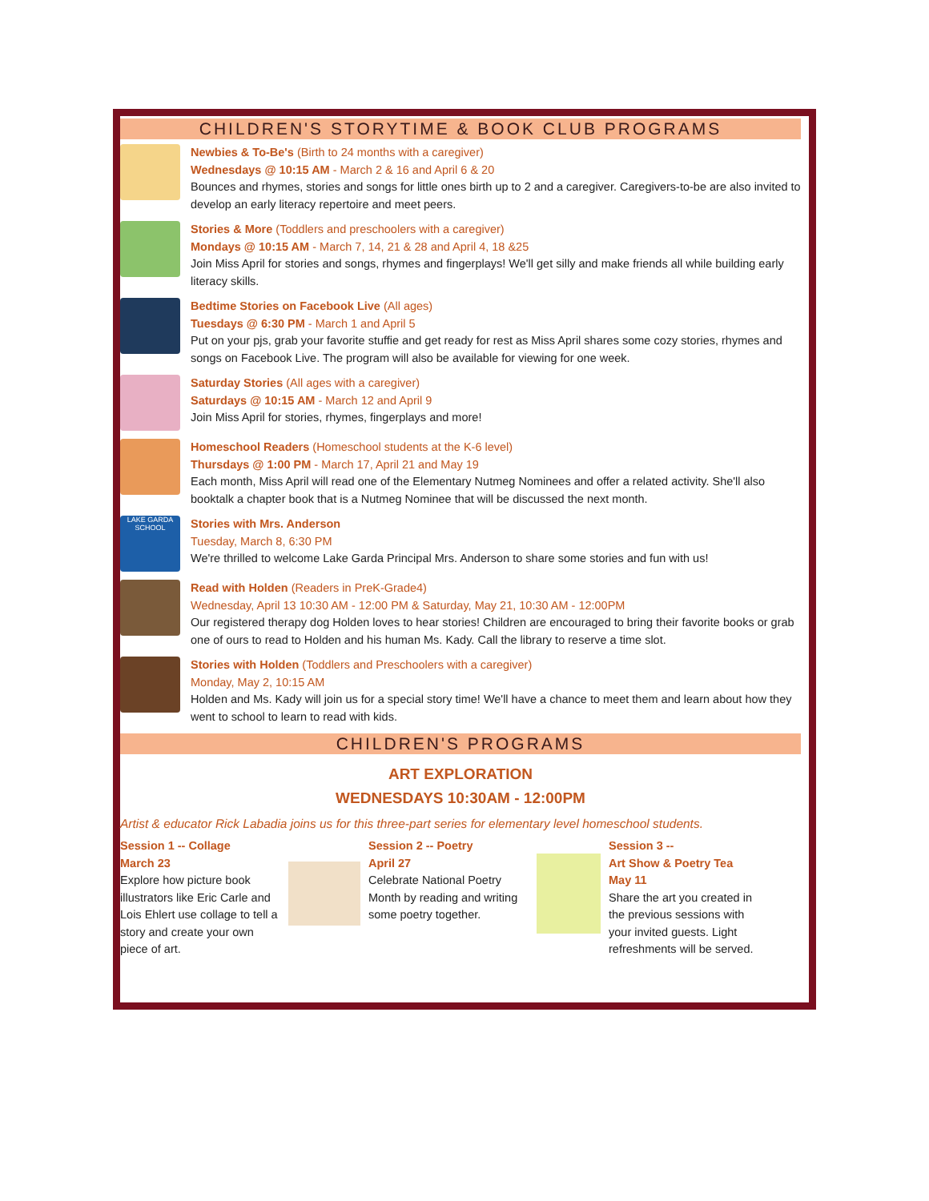CHILDREN'S STORYTIME & BOOK CLUB PROGRAMS
Newbies & To-Be's (Birth to 24 months with a caregiver)
Wednesdays @ 10:15 AM - March 2 & 16 and April 6 & 20
Bounces and rhymes, stories and songs for little ones birth up to 2 and a caregiver. Caregivers-to-be are also invited to develop an early literacy repertoire and meet peers.
Stories & More (Toddlers and preschoolers with a caregiver)
Mondays @ 10:15 AM - March 7, 14, 21 & 28 and April 4, 18 &25
Join Miss April for stories and songs, rhymes and fingerplays! We'll get silly and make friends all while building early literacy skills.
Bedtime Stories on Facebook Live (All ages)
Tuesdays @ 6:30 PM - March 1 and April 5
Put on your pjs, grab your favorite stuffie and get ready for rest as Miss April shares some cozy stories, rhymes and songs on Facebook Live. The program will also be available for viewing for one week.
Saturday Stories (All ages with a caregiver)
Saturdays @ 10:15 AM - March 12 and April 9
Join Miss April for stories, rhymes, fingerplays and more!
Homeschool Readers (Homeschool students at the K-6 level)
Thursdays @ 1:00 PM - March 17, April 21 and May 19
Each month, Miss April will read one of the Elementary Nutmeg Nominees and offer a related activity. She'll also booktalk a chapter book that is a Nutmeg Nominee that will be discussed the next month.
LAKE GARDA SCHOOL
Stories with Mrs. Anderson
Tuesday, March 8, 6:30 PM
We're thrilled to welcome Lake Garda Principal Mrs. Anderson to share some stories and fun with us!
Read with Holden (Readers in PreK-Grade4)
Wednesday, April 13 10:30 AM - 12:00 PM & Saturday, May 21, 10:30 AM - 12:00PM
Our registered therapy dog Holden loves to hear stories! Children are encouraged to bring their favorite books or grab one of ours to read to Holden and his human Ms. Kady. Call the library to reserve a time slot.
Stories with Holden (Toddlers and Preschoolers with a caregiver)
Monday, May 2, 10:15 AM
Holden and Ms. Kady will join us for a special story time! We'll have a chance to meet them and learn about how they went to school to learn to read with kids.
CHILDREN'S PROGRAMS
ART EXPLORATION
WEDNESDAYS 10:30AM - 12:00PM
Artist & educator Rick Labadia joins us for this three-part series for elementary level homeschool students.
Session 1 -- Collage
March 23
Explore how picture book illustrators like Eric Carle and Lois Ehlert use collage to tell a story and create your own piece of art.
Session 2 -- Poetry
April 27
Celebrate National Poetry Month by reading and writing some poetry together.
Session 3 --
Art Show & Poetry Tea
May 11
Share the art you created in the previous sessions with your invited guests. Light refreshments will be served.